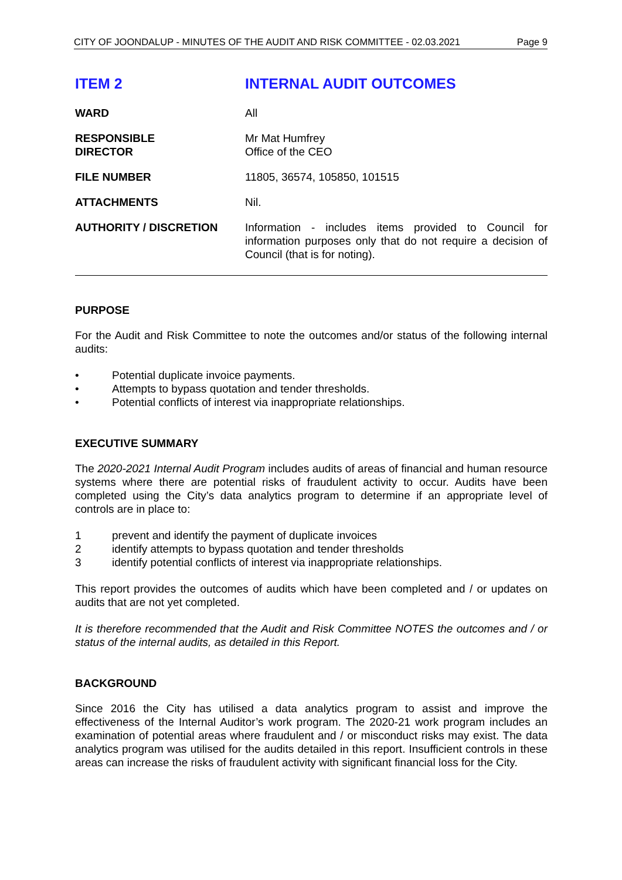CITY OF JOONDALUP - MINUTES OF THE AUDIT AND RISK COMMITTEE - 02.03.2021 Page 9
ITEM 2 INTERNAL AUDIT OUTCOMES
WARD All
RESPONSIBLE
DIRECTOR
Mr Mat Humfrey
Office of the CEO
FILE NUMBER 11805, 36574, 105850, 101515
ATTACHMENTS Nil.
AUTHORITY / DISCRETION Information - includes items provided to Council for information purposes only that do not require a decision of Council (that is for noting).
PURPOSE
For the Audit and Risk Committee to note the outcomes and/or status of the following internal audits:
• Potential duplicate invoice payments.
• Attempts to bypass quotation and tender thresholds.
• Potential conflicts of interest via inappropriate relationships.
EXECUTIVE SUMMARY
The 2020-2021 Internal Audit Program includes audits of areas of financial and human resource systems where there are potential risks of fraudulent activity to occur. Audits have been completed using the City’s data analytics program to determine if an appropriate level of controls are in place to:
1 prevent and identify the payment of duplicate invoices
2 identify attempts to bypass quotation and tender thresholds
3 identify potential conflicts of interest via inappropriate relationships.
This report provides the outcomes of audits which have been completed and / or updates on audits that are not yet completed.
It is therefore recommended that the Audit and Risk Committee NOTES the outcomes and / or status of the internal audits, as detailed in this Report.
BACKGROUND
Since 2016 the City has utilised a data analytics program to assist and improve the effectiveness of the Internal Auditor’s work program. The 2020-21 work program includes an examination of potential areas where fraudulent and / or misconduct risks may exist. The data analytics program was utilised for the audits detailed in this report. Insufficient controls in these areas can increase the risks of fraudulent activity with significant financial loss for the City.